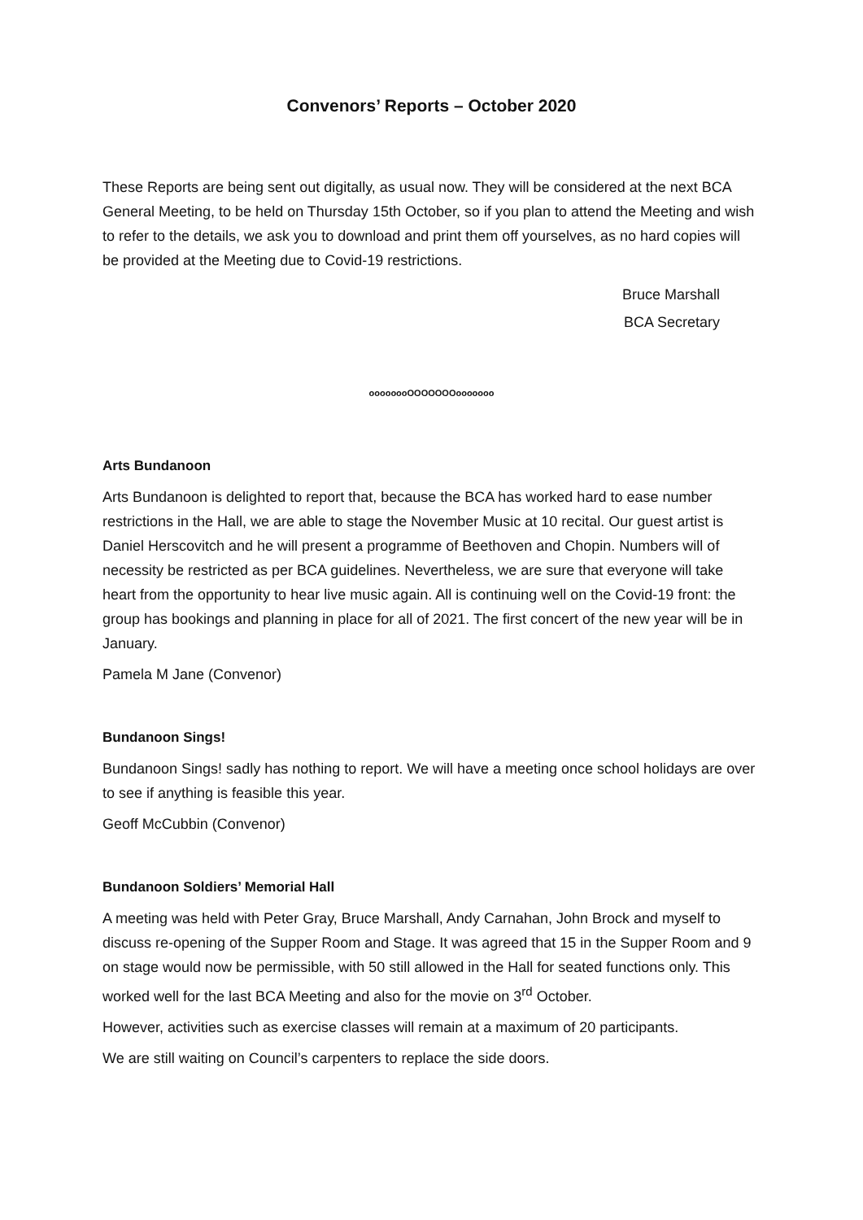Convenors’ Reports – October 2020
These Reports are being sent out digitally, as usual now. They will be considered at the next BCA General Meeting, to be held on Thursday 15th October, so if you plan to attend the Meeting and wish to refer to the details, we ask you to download and print them off yourselves, as no hard copies will be provided at the Meeting due to Covid-19 restrictions.
Bruce Marshall
BCA Secretary
oooooooOOOOOOOooooooo
Arts Bundanoon
Arts Bundanoon is delighted to report that, because the BCA has worked hard to ease number restrictions in the Hall, we are able to stage the November Music at 10 recital. Our guest artist is Daniel Herscovitch and he will present a programme of Beethoven and Chopin. Numbers will of necessity be restricted as per BCA guidelines. Nevertheless, we are sure that everyone will take heart from the opportunity to hear live music again. All is continuing well on the Covid-19 front: the group has bookings and planning in place for all of 2021. The first concert of the new year will be in January.
Pamela M Jane (Convenor)
Bundanoon Sings!
Bundanoon Sings! sadly has nothing to report. We will have a meeting once school holidays are over to see if anything is feasible this year.
Geoff McCubbin (Convenor)
Bundanoon Soldiers’ Memorial Hall
A meeting was held with Peter Gray, Bruce Marshall, Andy Carnahan, John Brock and myself to discuss re-opening of the Supper Room and Stage. It was agreed that 15 in the Supper Room and 9 on stage would now be permissible, with 50 still allowed in the Hall for seated functions only. This worked well for the last BCA Meeting and also for the movie on 3<sup>rd</sup> October.
However, activities such as exercise classes will remain at a maximum of 20 participants.
We are still waiting on Council’s carpenters to replace the side doors.